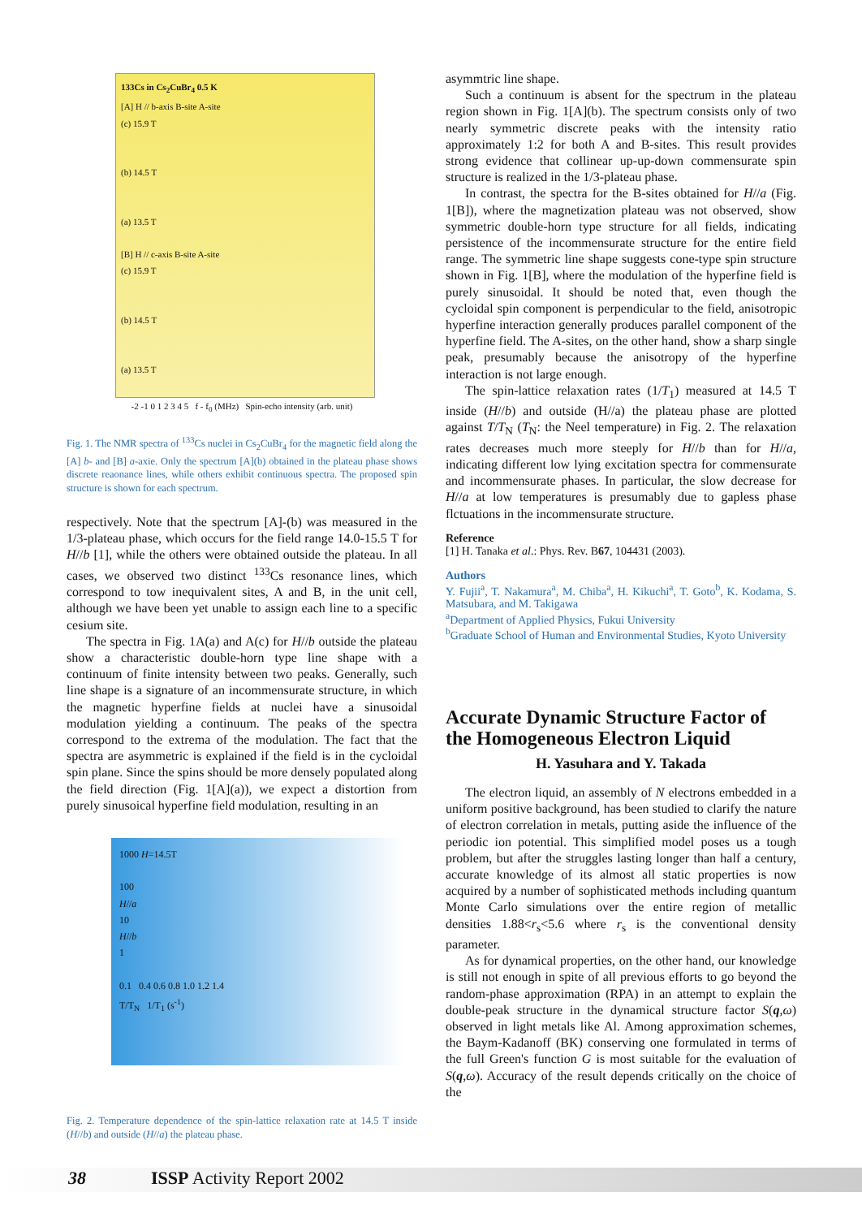133Cs in Cs<sub>2</sub>CuBr<sub>4</sub> 0.5 K
[A] H // b-axis B-site A-site
(c) 15.9 T
(b) 14.5 T
(a) 13.5 T
[B] H // c-axis B-site A-site
(c) 15.9 T
(b) 14.5 T
(a) 13.5 T
-2 -1 0 1 2 3 4 5 f - f<sub>0</sub> (MHz) Spin-echo intensity (arb. unit)
Fig. 1. The NMR spectra of <sup>133</sup>Cs nuclei in Cs<sub>2</sub>CuBr<sub>4</sub> for the magnetic field along the [A] b- and [B] a-axie. Only the spectrum [A](b) obtained in the plateau phase shows discrete reaonance lines, while others exhibit continuous spectra. The proposed spin structure is shown for each spectrum.
respectively. Note that the spectrum [A]-(b) was measured in the 1/3-plateau phase, which occurs for the field range 14.0-15.5 T for H//b [1], while the others were obtained outside the plateau. In all cases, we observed two distinct <sup>133</sup>Cs resonance lines, which correspond to tow inequivalent sites, A and B, in the unit cell, although we have been yet unable to assign each line to a specific cesium site.
The spectra in Fig. 1A(a) and A(c) for H//b outside the plateau show a characteristic double-horn type line shape with a continuum of finite intensity between two peaks. Generally, such line shape is a signature of an incommensurate structure, in which the magnetic hyperfine fields at nuclei have a sinusoidal modulation yielding a continuum. The peaks of the spectra correspond to the extrema of the modulation. The fact that the spectra are asymmetric is explained if the field is in the cycloidal spin plane. Since the spins should be more densely populated along the field direction (Fig. 1[A](a)), we expect a distortion from purely sinusoical hyperfine field modulation, resulting in an
1000 H=14.5T
100
H//a
10
H//b
1
0.1 0.4 0.6 0.8 1.0 1.2 1.4
T/T<sub>N</sub> 1/T<sub>1</sub> (s<sup>-1</sup>)
Fig. 2. Temperature dependence of the spin-lattice relaxation rate at 14.5 T inside (H//b) and outside (H//a) the plateau phase.
asymmtric line shape.
Such a continuum is absent for the spectrum in the plateau region shown in Fig. 1[A](b). The spectrum consists only of two nearly symmetric discrete peaks with the intensity ratio approximately 1:2 for both A and B-sites. This result provides strong evidence that collinear up-up-down commensurate spin structure is realized in the 1/3-plateau phase.
In contrast, the spectra for the B-sites obtained for H//a (Fig. 1[B]), where the magnetization plateau was not observed, show symmetric double-horn type structure for all fields, indicating persistence of the incommensurate structure for the entire field range. The symmetric line shape suggests cone-type spin structure shown in Fig. 1[B], where the modulation of the hyperfine field is purely sinusoidal. It should be noted that, even though the cycloidal spin component is perpendicular to the field, anisotropic hyperfine interaction generally produces parallel component of the hyperfine field. The A-sites, on the other hand, show a sharp single peak, presumably because the anisotropy of the hyperfine interaction is not large enough.
The spin-lattice relaxation rates (1/T<sub>1</sub>) measured at 14.5 T inside (H//b) and outside (H//a) the plateau phase are plotted against T/T<sub>N</sub> (T<sub>N</sub>: the Neel temperature) in Fig. 2. The relaxation rates decreases much more steeply for H//b than for H//a, indicating different low lying excitation spectra for commensurate and incommensurate phases. In particular, the slow decrease for H//a at low temperatures is presumably due to gapless phase flctuations in the incommensurate structure.
Reference
[1] H. Tanaka et al.: Phys. Rev. B67, 104431 (2003).
Authors
Y. Fujii<sup>a</sup>, T. Nakamura<sup>a</sup>, M. Chiba<sup>a</sup>, H. Kikuchi<sup>a</sup>, T. Goto<sup>b</sup>, K. Kodama, S. Matsubara, and M. Takigawa
<sup>a</sup> Department of Applied Physics, Fukui University
<sup>b</sup> Graduate School of Human and Environmental Studies, Kyoto University
Accurate Dynamic Structure Factor of the Homogeneous Electron Liquid
H. Yasuhara and Y. Takada
The electron liquid, an assembly of N electrons embedded in a uniform positive background, has been studied to clarify the nature of electron correlation in metals, putting aside the influence of the periodic ion potential. This simplified model poses us a tough problem, but after the struggles lasting longer than half a century, accurate knowledge of its almost all static properties is now acquired by a number of sophisticated methods including quantum Monte Carlo simulations over the entire region of metallic densities 1.88<r<sub>s</sub><5.6 where r<sub>s</sub> is the conventional density parameter.
As for dynamical properties, on the other hand, our knowledge is still not enough in spite of all previous efforts to go beyond the random-phase approximation (RPA) in an attempt to explain the double-peak structure in the dynamical structure factor S(q,ω) observed in light metals like Al. Among approximation schemes, the Baym-Kadanoff (BK) conserving one formulated in terms of the full Green's function G is most suitable for the evaluation of S(q,ω). Accuracy of the result depends critically on the choice of the
38 ISSP Activity Report 2002